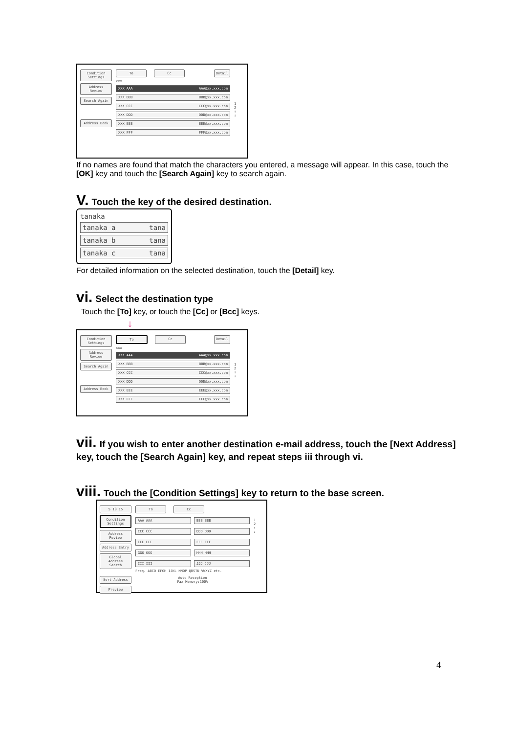Condition Settings
Address Review
Search Again
Address Book
To Cc Detail
xxx
XXX AAA AAA@xx.xxx.com
XXX BBB BBB@xx.xxx.com
XXX CCC CCC@xx.xxx.com
XXX DDD DDD@xx.xxx.com
XXX EEE EEE@xx.xxx.com
XXX FFF FFF@xx.xxx.com
1
2
↑
↓
If no names are found that match the characters you entered, a message will appear. In this case, touch the [OK] key and touch the [Search Again] key to search again.
V. Touch the key of the desired destination.
tanaka
tanaka a tana
tanaka b tana
tanaka c tana
For detailed information on the selected destination, touch the [Detail] key.
vi. Select the destination type
Touch the [To] key, or touch the [Cc] or [Bcc] keys.
↓
Condition Settings
Address Review
Search Again
Address Book
To Cc Detail
xxx
XXX AAA AAA@xx.xxx.com
XXX BBB BBB@xx.xxx.com
XXX CCC CCC@xx.xxx.com
XXX DDD DDD@xx.xxx.com
XXX EEE EEE@xx.xxx.com
XXX FFF FFF@xx.xxx.com
1
2
↑
↓
vii. If you wish to enter another destination e-mail address, touch the [Next Address] key, touch the [Search Again] key, and repeat steps iii through vi.
viii. Touch the [Condition Settings] key to return to the base screen.
5 10 15
Condition Settings
Address Review
Address Entry
Global Address Search
Sort Address
Preview
To Cc
AAA AAA
BBB BBB
CCC CCC
DDD DDD
EEE EEE
FFF FFF
GGG GGG
HHH HHH
III III
JJJ JJJ
Freq. ABCD EFGH IJKL MNOP QRSTU VWXYZ etc.
Auto Reception
Fax Memory:100%
1
2
↑
↓
4